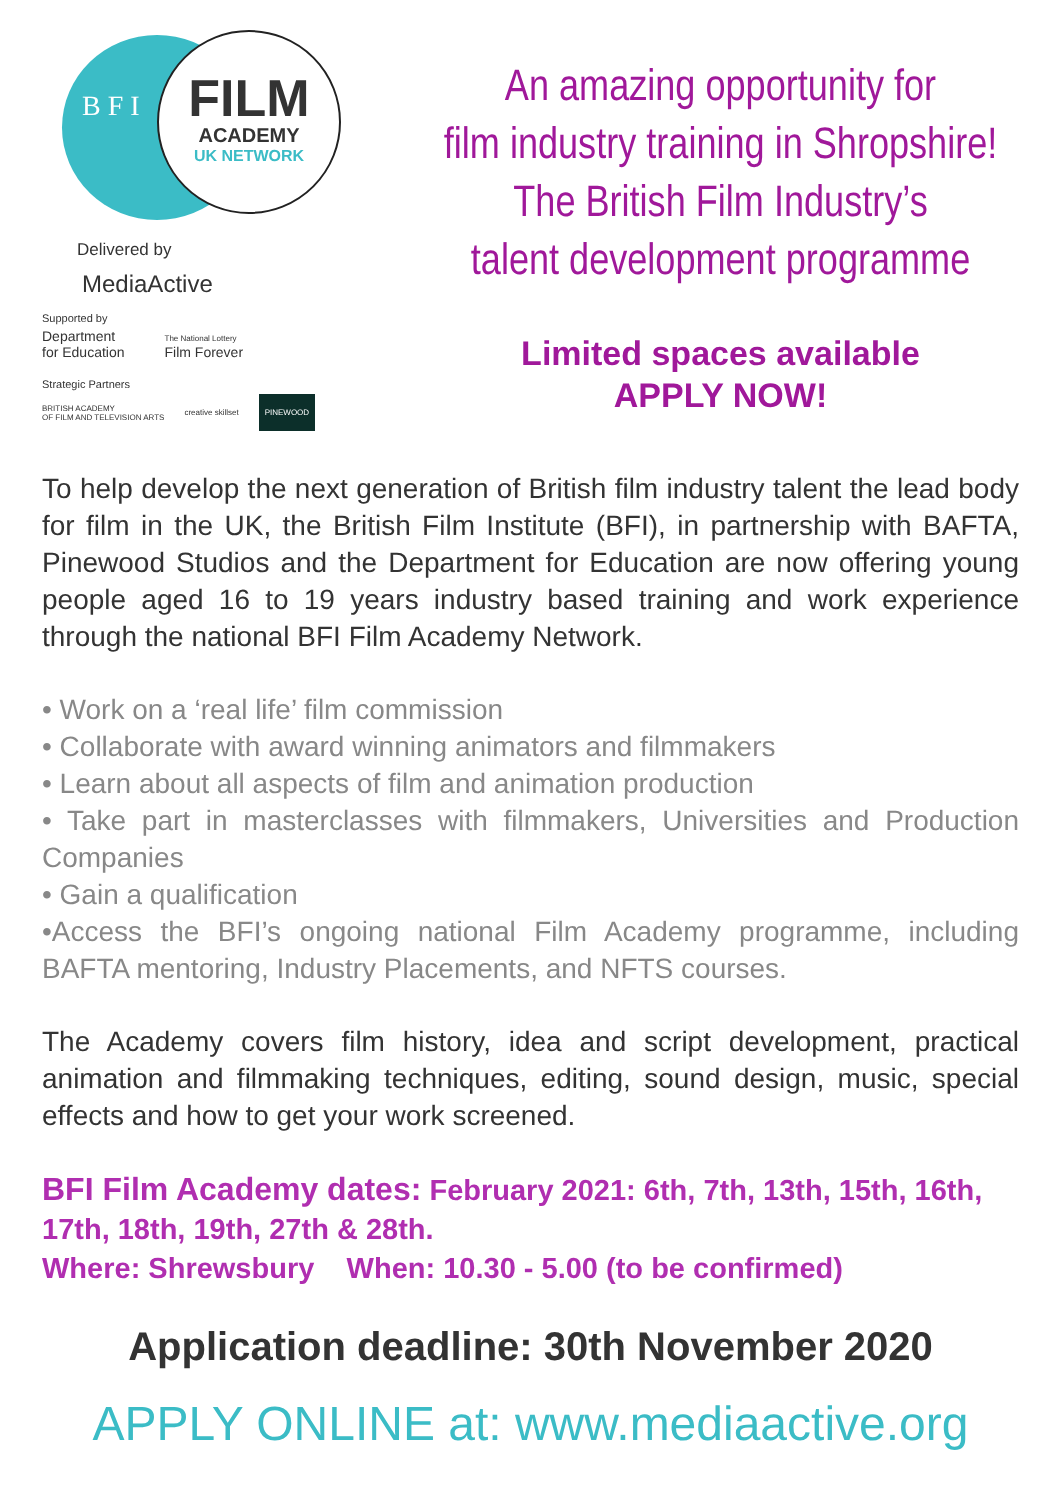B F I
FILM
ACADEMY
UK NETWORK
Delivered by
MediaActive
Supported by
Department
for Education
The National Lottery
Film Forever
Strategic Partners
BRITISH ACADEMY
OF FILM AND TELEVISION ARTS creative skillset PINEWOOD
An amazing opportunity for
film industry training in Shropshire!
The British Film Industry’s
talent development programme
Limited spaces available
APPLY NOW!
To help develop the next generation of British film industry talent the lead body for film in the UK, the British Film Institute (BFI), in partnership with BAFTA, Pinewood Studios and the Department for Education are now offering young people aged 16 to 19 years industry based training and work experience through the national BFI Film Academy Network.
• Work on a ‘real life’ film commission
• Collaborate with award winning animators and filmmakers
• Learn about all aspects of film and animation production
• Take part in masterclasses with filmmakers, Universities and Production Companies
• Gain a qualification
•Access the BFI’s ongoing national Film Academy programme, including BAFTA mentoring, Industry Placements, and NFTS courses.
The Academy covers film history, idea and script development, practical animation and filmmaking techniques, editing, sound design, music, special effects and how to get your work screened.
BFI Film Academy dates: February 2021: 6th, 7th, 13th, 15th, 16th, 17th, 18th, 19th, 27th & 28th.
Where: Shrewsbury When: 10.30 - 5.00 (to be confirmed)
Application deadline: 30th November 2020
APPLY ONLINE at: www.mediaactive.org